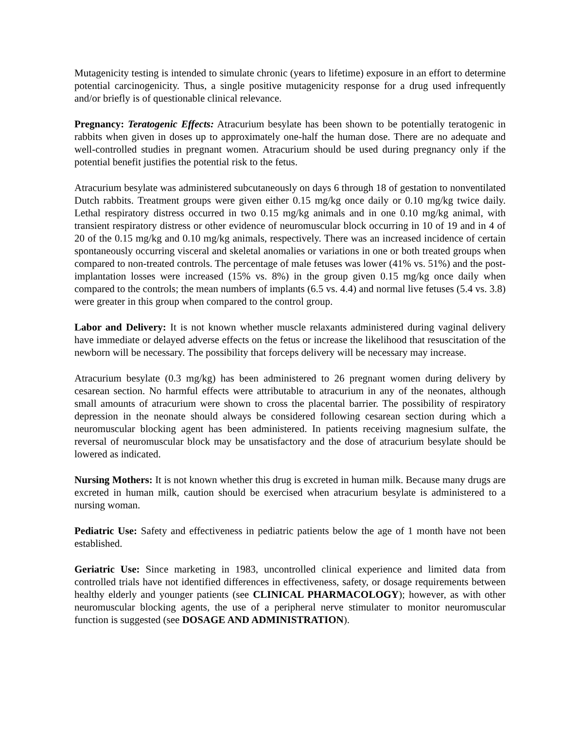Mutagenicity testing is intended to simulate chronic (years to lifetime) exposure in an effort to determine potential carcinogenicity. Thus, a single positive mutagenicity response for a drug used infrequently and/or briefly is of questionable clinical relevance.
Pregnancy: Teratogenic Effects: Atracurium besylate has been shown to be potentially teratogenic in rabbits when given in doses up to approximately one-half the human dose. There are no adequate and well-controlled studies in pregnant women. Atracurium should be used during pregnancy only if the potential benefit justifies the potential risk to the fetus.
Atracurium besylate was administered subcutaneously on days 6 through 18 of gestation to nonventilated Dutch rabbits. Treatment groups were given either 0.15 mg/kg once daily or 0.10 mg/kg twice daily. Lethal respiratory distress occurred in two 0.15 mg/kg animals and in one 0.10 mg/kg animal, with transient respiratory distress or other evidence of neuromuscular block occurring in 10 of 19 and in 4 of 20 of the 0.15 mg/kg and 0.10 mg/kg animals, respectively. There was an increased incidence of certain spontaneously occurring visceral and skeletal anomalies or variations in one or both treated groups when compared to non-treated controls. The percentage of male fetuses was lower (41% vs. 51%) and the post-implantation losses were increased (15% vs. 8%) in the group given 0.15 mg/kg once daily when compared to the controls; the mean numbers of implants (6.5 vs. 4.4) and normal live fetuses (5.4 vs. 3.8) were greater in this group when compared to the control group.
Labor and Delivery: It is not known whether muscle relaxants administered during vaginal delivery have immediate or delayed adverse effects on the fetus or increase the likelihood that resuscitation of the newborn will be necessary. The possibility that forceps delivery will be necessary may increase.
Atracurium besylate (0.3 mg/kg) has been administered to 26 pregnant women during delivery by cesarean section. No harmful effects were attributable to atracurium in any of the neonates, although small amounts of atracurium were shown to cross the placental barrier. The possibility of respiratory depression in the neonate should always be considered following cesarean section during which a neuromuscular blocking agent has been administered. In patients receiving magnesium sulfate, the reversal of neuromuscular block may be unsatisfactory and the dose of atracurium besylate should be lowered as indicated.
Nursing Mothers: It is not known whether this drug is excreted in human milk. Because many drugs are excreted in human milk, caution should be exercised when atracurium besylate is administered to a nursing woman.
Pediatric Use: Safety and effectiveness in pediatric patients below the age of 1 month have not been established.
Geriatric Use: Since marketing in 1983, uncontrolled clinical experience and limited data from controlled trials have not identified differences in effectiveness, safety, or dosage requirements between healthy elderly and younger patients (see CLINICAL PHARMACOLOGY); however, as with other neuromuscular blocking agents, the use of a peripheral nerve stimulater to monitor neuromuscular function is suggested (see DOSAGE AND ADMINISTRATION).